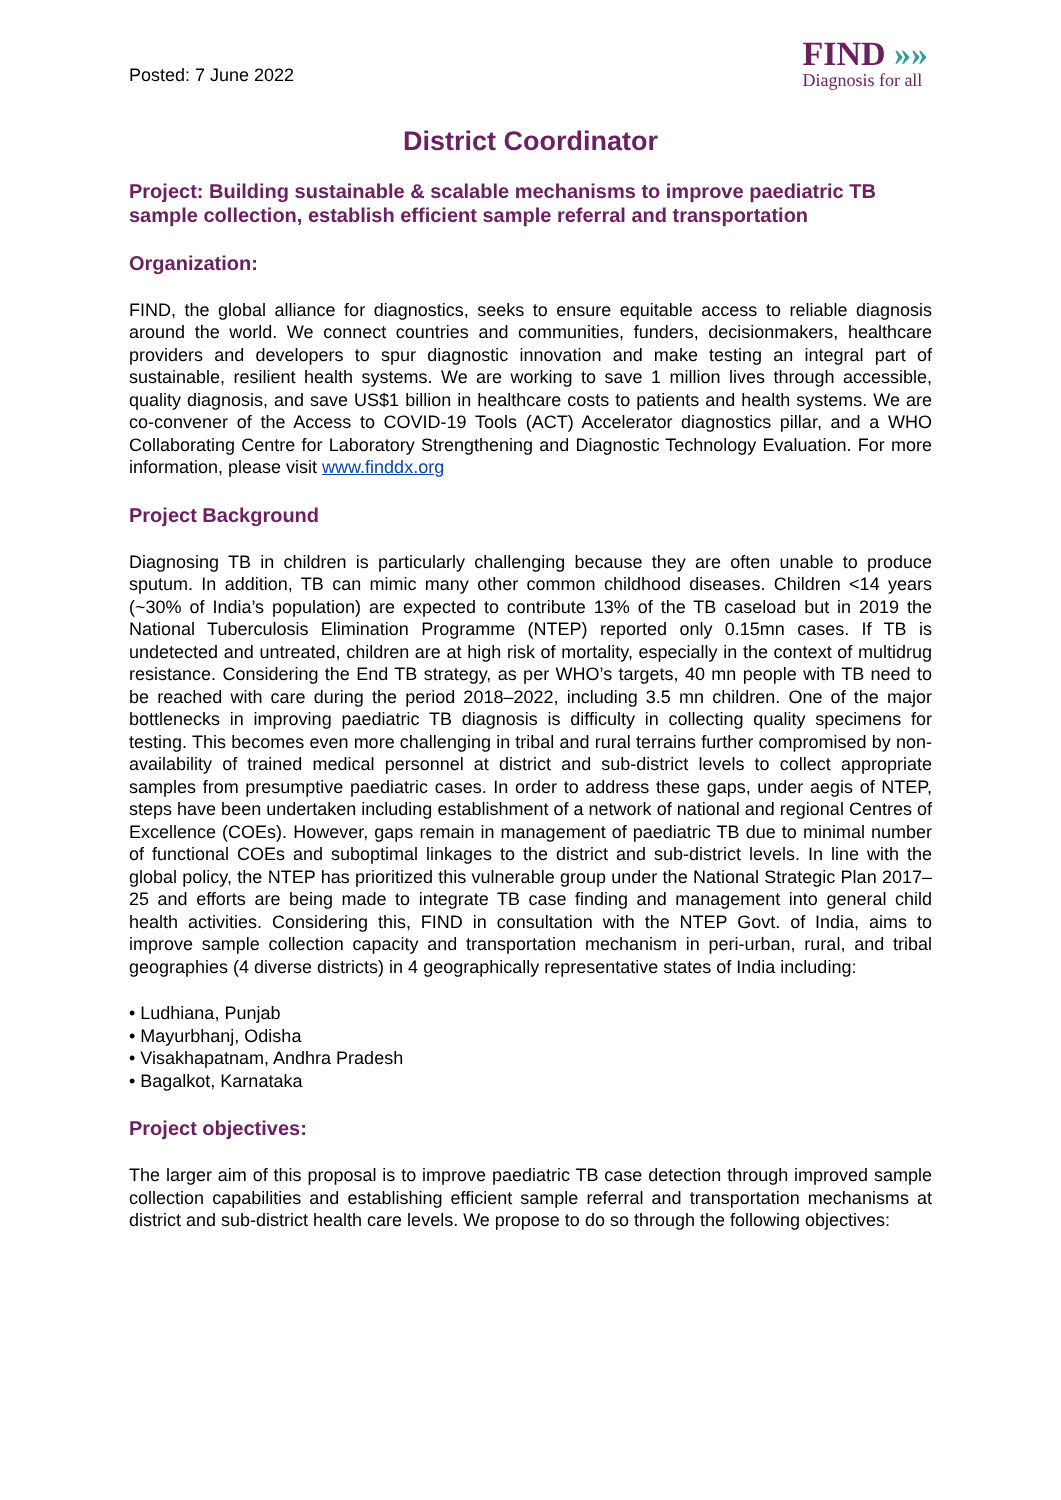Posted: 7 June 2022
FIND »»
Diagnosis for all
District Coordinator
Project: Building sustainable & scalable mechanisms to improve paediatric TB sample collection, establish efficient sample referral and transportation
Organization:
FIND, the global alliance for diagnostics, seeks to ensure equitable access to reliable diagnosis around the world. We connect countries and communities, funders, decisionmakers, healthcare providers and developers to spur diagnostic innovation and make testing an integral part of sustainable, resilient health systems. We are working to save 1 million lives through accessible, quality diagnosis, and save US$1 billion in healthcare costs to patients and health systems. We are co-convener of the Access to COVID-19 Tools (ACT) Accelerator diagnostics pillar, and a WHO Collaborating Centre for Laboratory Strengthening and Diagnostic Technology Evaluation. For more information, please visit www.finddx.org
Project Background
Diagnosing TB in children is particularly challenging because they are often unable to produce sputum. In addition, TB can mimic many other common childhood diseases. Children <14 years (~30% of India’s population) are expected to contribute 13% of the TB caseload but in 2019 the National Tuberculosis Elimination Programme (NTEP) reported only 0.15mn cases. If TB is undetected and untreated, children are at high risk of mortality, especially in the context of multidrug resistance. Considering the End TB strategy, as per WHO’s targets, 40 mn people with TB need to be reached with care during the period 2018–2022, including 3.5 mn children. One of the major bottlenecks in improving paediatric TB diagnosis is difficulty in collecting quality specimens for testing. This becomes even more challenging in tribal and rural terrains further compromised by non-availability of trained medical personnel at district and sub-district levels to collect appropriate samples from presumptive paediatric cases. In order to address these gaps, under aegis of NTEP, steps have been undertaken including establishment of a network of national and regional Centres of Excellence (COEs). However, gaps remain in management of paediatric TB due to minimal number of functional COEs and suboptimal linkages to the district and sub-district levels. In line with the global policy, the NTEP has prioritized this vulnerable group under the National Strategic Plan 2017–25 and efforts are being made to integrate TB case finding and management into general child health activities. Considering this, FIND in consultation with the NTEP Govt. of India, aims to improve sample collection capacity and transportation mechanism in peri-urban, rural, and tribal geographies (4 diverse districts) in 4 geographically representative states of India including:
• Ludhiana, Punjab
• Mayurbhanj, Odisha
• Visakhapatnam, Andhra Pradesh
• Bagalkot, Karnataka
Project objectives:
The larger aim of this proposal is to improve paediatric TB case detection through improved sample collection capabilities and establishing efficient sample referral and transportation mechanisms at district and sub-district health care levels. We propose to do so through the following objectives: